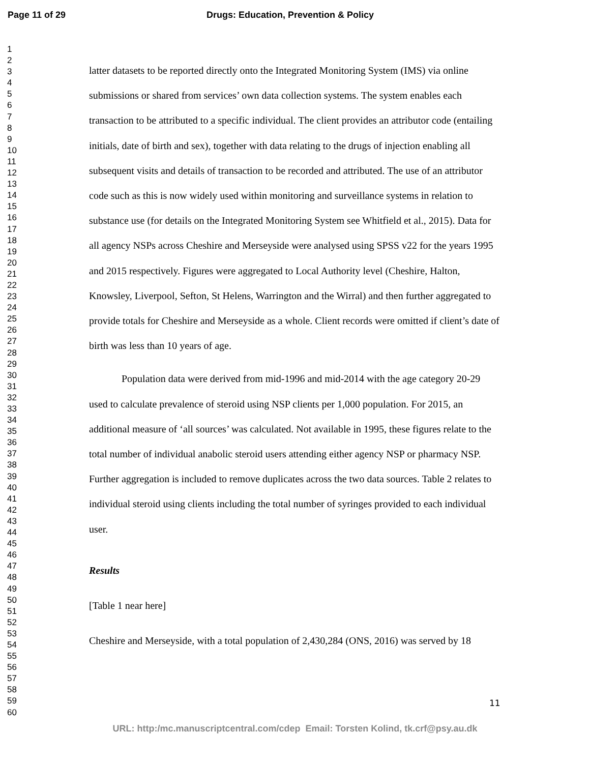Page 11 of 29 Drugs: Education, Prevention & Policy
1
2
3
4
5
6
7
8
9
10
11
12
13
14
15
16
17
18
19
20
21
22
23
24
25
26
27
28
29
30
31
32
33
34
35
36
37
38
39
40
41
42
43
44
45
46
47
48
49
50
51
52
53
54
55
56
57
58
59
60
latter datasets to be reported directly onto the Integrated Monitoring System (IMS) via online submissions or shared from services’ own data collection systems. The system enables each transaction to be attributed to a specific individual. The client provides an attributor code (entailing initials, date of birth and sex), together with data relating to the drugs of injection enabling all subsequent visits and details of transaction to be recorded and attributed. The use of an attributor code such as this is now widely used within monitoring and surveillance systems in relation to substance use (for details on the Integrated Monitoring System see Whitfield et al., 2015). Data for all agency NSPs across Cheshire and Merseyside were analysed using SPSS v22 for the years 1995 and 2015 respectively. Figures were aggregated to Local Authority level (Cheshire, Halton, Knowsley, Liverpool, Sefton, St Helens, Warrington and the Wirral) and then further aggregated to provide totals for Cheshire and Merseyside as a whole. Client records were omitted if client’s date of birth was less than 10 years of age.
Population data were derived from mid-1996 and mid-2014 with the age category 20-29 used to calculate prevalence of steroid using NSP clients per 1,000 population. For 2015, an additional measure of ‘all sources’ was calculated. Not available in 1995, these figures relate to the total number of individual anabolic steroid users attending either agency NSP or pharmacy NSP. Further aggregation is included to remove duplicates across the two data sources. Table 2 relates to individual steroid using clients including the total number of syringes provided to each individual user.
Results
[Table 1 near here]
Cheshire and Merseyside, with a total population of 2,430,284 (ONS, 2016) was served by 18
11
URL: http:/mc.manuscriptcentral.com/cdep Email: Torsten Kolind, tk.crf@psy.au.dk